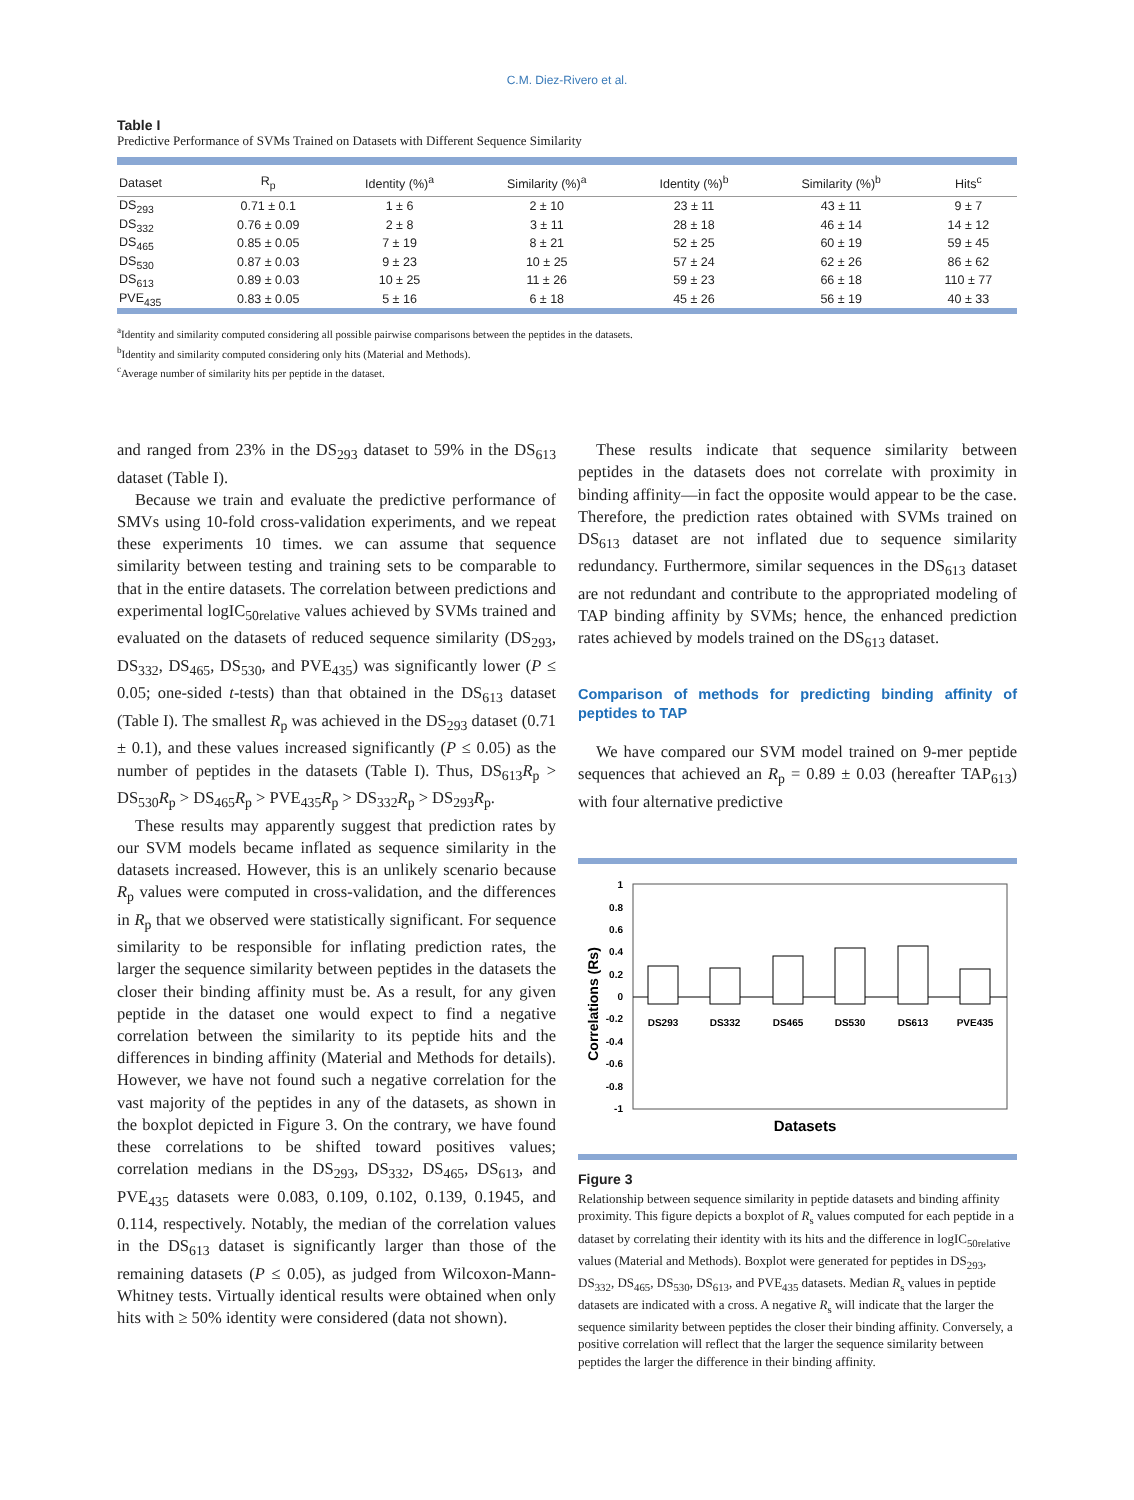C.M. Diez-Rivero et al.
Table I
Predictive Performance of SVMs Trained on Datasets with Different Sequence Similarity
| Dataset | R<sub>p</sub> | Identity (%)<sup>a</sup> | Similarity (%)<sup>a</sup> | Identity (%)<sup>b</sup> | Similarity (%)<sup>b</sup> | Hits<sup>c</sup> |
| --- | --- | --- | --- | --- | --- | --- |
| DS<sub>293</sub> | 0.71 ± 0.1 | 1 ± 6 | 2 ± 10 | 23 ± 11 | 43 ± 11 | 9 ± 7 |
| DS<sub>332</sub> | 0.76 ± 0.09 | 2 ± 8 | 3 ± 11 | 28 ± 18 | 46 ± 14 | 14 ± 12 |
| DS<sub>465</sub> | 0.85 ± 0.05 | 7 ± 19 | 8 ± 21 | 52 ± 25 | 60 ± 19 | 59 ± 45 |
| DS<sub>530</sub> | 0.87 ± 0.03 | 9 ± 23 | 10 ± 25 | 57 ± 24 | 62 ± 26 | 86 ± 62 |
| DS<sub>613</sub> | 0.89 ± 0.03 | 10 ± 25 | 11 ± 26 | 59 ± 23 | 66 ± 18 | 110 ± 77 |
| PVE<sub>435</sub> | 0.83 ± 0.05 | 5 ± 16 | 6 ± 18 | 45 ± 26 | 56 ± 19 | 40 ± 33 |
<sup>a</sup> Identity and similarity computed considering all possible pairwise comparisons between the peptides in the datasets.
<sup>b</sup> Identity and similarity computed considering only hits (Material and Methods).
<sup>c</sup> Average number of similarity hits per peptide in the dataset.
and ranged from 23% in the DS<sub>293</sub> dataset to 59% in the DS<sub>613</sub> dataset (Table I).
Because we train and evaluate the predictive performance of SMVs using 10-fold cross-validation experiments, and we repeat these experiments 10 times. we can assume that sequence similarity between testing and training sets to be comparable to that in the entire datasets. The correlation between predictions and experimental logIC<sub>50relative</sub> values achieved by SVMs trained and evaluated on the datasets of reduced sequence similarity (DS<sub>293</sub>, DS<sub>332</sub>, DS<sub>465</sub>, DS<sub>530</sub>, and PVE<sub>435</sub>) was significantly lower (P ≤ 0.05; one-sided t-tests) than that obtained in the DS<sub>613</sub> dataset (Table I). The smallest R<sub>p</sub> was achieved in the DS<sub>293</sub> dataset (0.71 ± 0.1), and these values increased significantly (P ≤ 0.05) as the number of peptides in the datasets (Table I). Thus, DS<sub>613</sub>R<sub>p</sub> > DS<sub>530</sub>R<sub>p</sub> > DS<sub>465</sub>R<sub>p</sub> > PVE<sub>435</sub>R<sub>p</sub> > DS<sub>332</sub>R<sub>p</sub> > DS<sub>293</sub>R<sub>p</sub>.
These results may apparently suggest that prediction rates by our SVM models became inflated as sequence similarity in the datasets increased. However, this is an unlikely scenario because R<sub>p</sub> values were computed in cross-validation, and the differences in R<sub>p</sub> that we observed were statistically significant. For sequence similarity to be responsible for inflating prediction rates, the larger the sequence similarity between peptides in the datasets the closer their binding affinity must be. As a result, for any given peptide in the dataset one would expect to find a negative correlation between the similarity to its peptide hits and the differences in binding affinity (Material and Methods for details). However, we have not found such a negative correlation for the vast majority of the peptides in any of the datasets, as shown in the boxplot depicted in Figure 3. On the contrary, we have found these correlations to be shifted toward positives values; correlation medians in the DS<sub>293</sub>, DS<sub>332</sub>, DS<sub>465</sub>, DS<sub>613</sub>, and PVE<sub>435</sub> datasets were 0.083, 0.109, 0.102, 0.139, 0.1945, and 0.114, respectively. Notably, the median of the correlation values in the DS<sub>613</sub> dataset is significantly larger than those of the remaining datasets (P ≤ 0.05), as judged from Wilcoxon-Mann-Whitney tests. Virtually identical results were obtained when only hits with ≥ 50% identity were considered (data not shown).
These results indicate that sequence similarity between peptides in the datasets does not correlate with proximity in binding affinity—in fact the opposite would appear to be the case. Therefore, the prediction rates obtained with SVMs trained on DS<sub>613</sub> dataset are not inflated due to sequence similarity redundancy. Furthermore, similar sequences in the DS<sub>613</sub> dataset are not redundant and contribute to the appropriated modeling of TAP binding affinity by SVMs; hence, the enhanced prediction rates achieved by models trained on the DS<sub>613</sub> dataset.
Comparison of methods for predicting binding affinity of peptides to TAP
We have compared our SVM model trained on 9-mer peptide sequences that achieved an R<sub>p</sub> = 0.89 ± 0.03 (hereafter TAP<sub>613</sub>) with four alternative predictive
Correlations (Rs)
1
0.8
0.6
0.4
0.2
0
-0.2
-0.4
-0.6
-0.8
-1
DS293
DS332
DS465
DS530
DS613
PVE435
Datasets
Figure 3
Relationship between sequence similarity in peptide datasets and binding affinity proximity. This figure depicts a boxplot of R<sub>s</sub> values computed for each peptide in a dataset by correlating their identity with its hits and the difference in logIC<sub>50relative</sub> values (Material and Methods). Boxplot were generated for peptides in DS<sub>293</sub>, DS<sub>332</sub>, DS<sub>465</sub>, DS<sub>530</sub>, DS<sub>613</sub>, and PVE<sub>435</sub> datasets. Median R<sub>s</sub> values in peptide datasets are indicated with a cross. A negative R<sub>s</sub> will indicate that the larger the sequence similarity between peptides the closer their binding affinity. Conversely, a positive correlation will reflect that the larger the sequence similarity between peptides the larger the difference in their binding affinity.